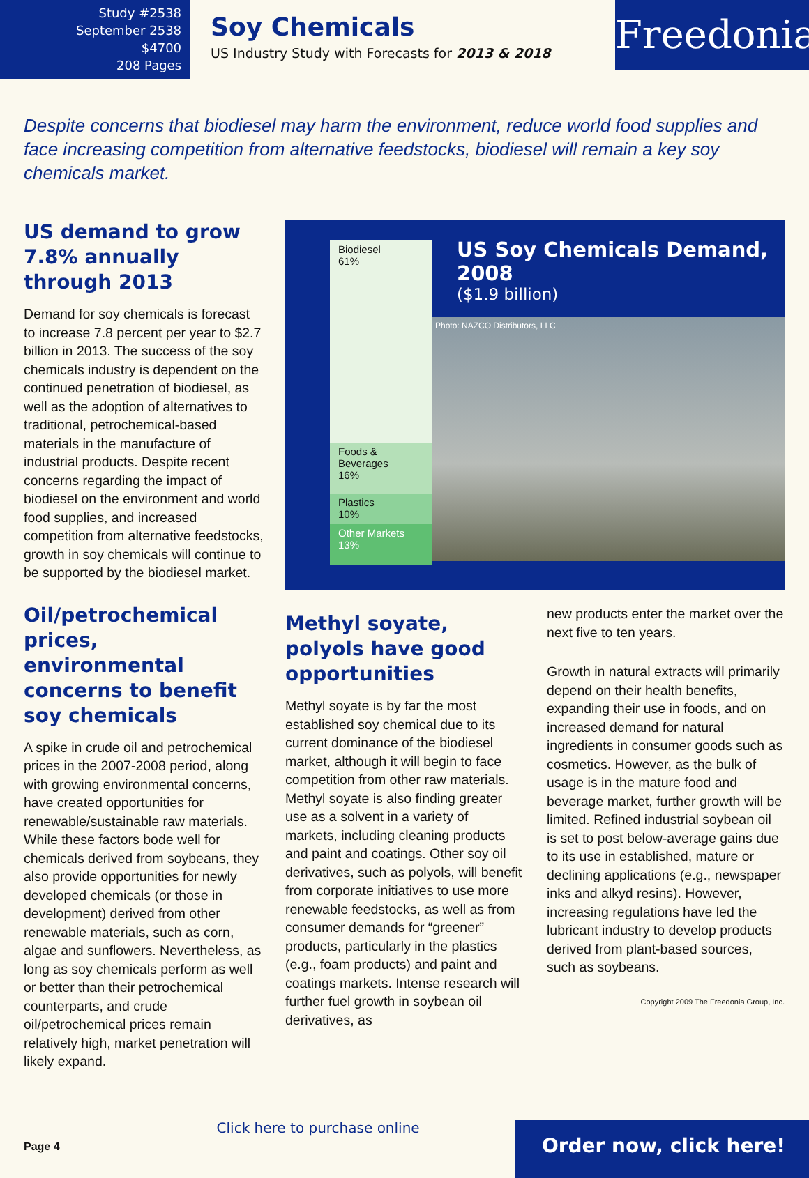Study #2538
September 2538
$4700
208 Pages
Soy Chemicals
US Industry Study with Forecasts for 2013 & 2018
Freedonia
Despite concerns that biodiesel may harm the environment, reduce world food supplies and face increasing competition from alternative feedstocks, biodiesel will remain a key soy chemicals market.
US demand to grow 7.8% annually through 2013
Demand for soy chemicals is forecast to increase 7.8 percent per year to $2.7 billion in 2013. The success of the soy chemicals industry is dependent on the continued penetration of biodiesel, as well as the adoption of alternatives to traditional, petrochemical-based materials in the manufacture of industrial products. Despite recent concerns regarding the impact of biodiesel on the environment and world food supplies, and increased competition from alternative feedstocks, growth in soy chemicals will continue to be supported by the biodiesel market.
Oil/petrochemical prices, environmental concerns to benefit soy chemicals
A spike in crude oil and petrochemical prices in the 2007-2008 period, along with growing environmental concerns, have created opportunities for renewable/sustainable raw materials. While these factors bode well for chemicals derived from soybeans, they also provide opportunities for newly developed chemicals (or those in development) derived from other renewable materials, such as corn, algae and sunflowers. Nevertheless, as long as soy chemicals perform as well or better than their petrochemical counterparts, and crude oil/petrochemical prices remain relatively high, market penetration will likely expand.
Biodiesel
61%
Foods &
Beverages
16%
Plastics
10%
Other Markets
13%
US Soy Chemicals Demand, 2008
($1.9 billion)
Photo: NAZCO Distributors, LLC
Methyl soyate, polyols have good opportunities
Methyl soyate is by far the most established soy chemical due to its current dominance of the biodiesel market, although it will begin to face competition from other raw materials. Methyl soyate is also finding greater use as a solvent in a variety of markets, including cleaning products and paint and coatings. Other soy oil derivatives, such as polyols, will benefit from corporate initiatives to use more renewable feedstocks, as well as from consumer demands for “greener” products, particularly in the plastics (e.g., foam products) and paint and coatings markets. Intense research will further fuel growth in soybean oil derivatives, as
new products enter the market over the next five to ten years.
Growth in natural extracts will primarily depend on their health benefits, expanding their use in foods, and on increased demand for natural ingredients in consumer goods such as cosmetics. However, as the bulk of usage is in the mature food and beverage market, further growth will be limited. Refined industrial soybean oil is set to post below-average gains due to its use in established, mature or declining applications (e.g., newspaper inks and alkyd resins). However, increasing regulations have led the lubricant industry to develop products derived from plant-based sources, such as soybeans.
Copyright 2009 The Freedonia Group, Inc.
Page 4
Click here to purchase online
Order now, click here!